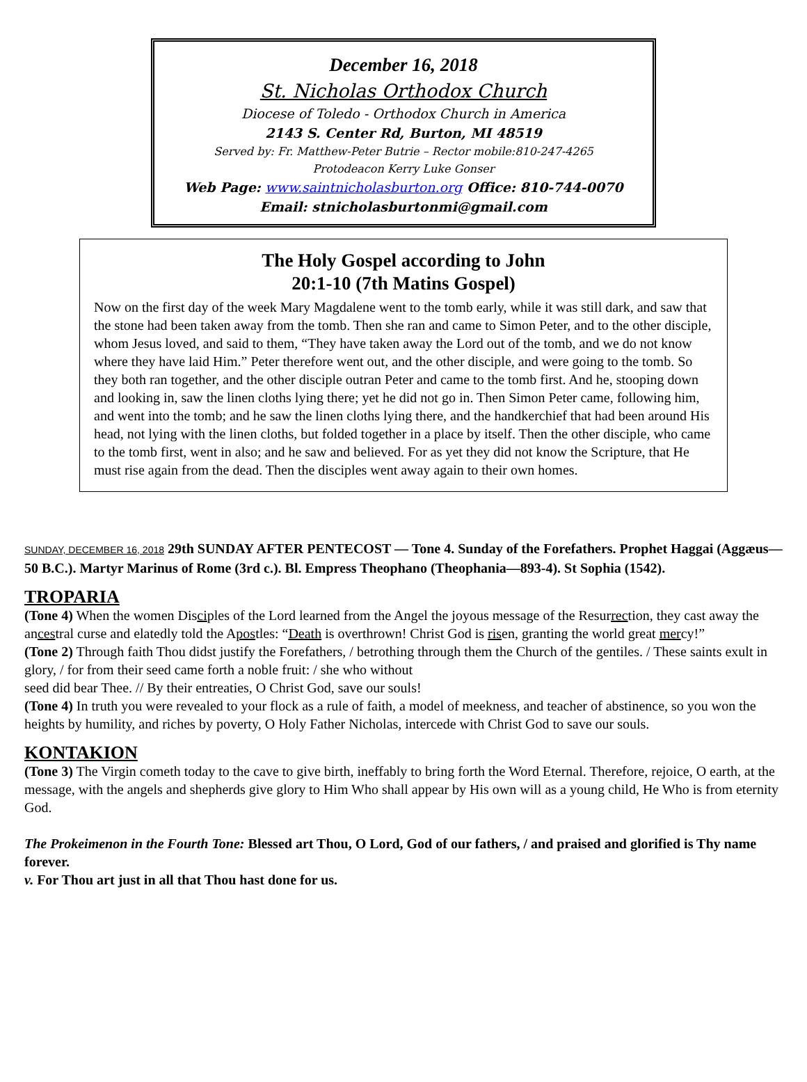December 16, 2018
St. Nicholas Orthodox Church
Diocese of Toledo - Orthodox Church in America
2143 S. Center Rd, Burton, MI 48519
Served by: Fr. Matthew-Peter Butrie – Rector mobile:810-247-4265
Protodeacon Kerry Luke Gonser
Web Page: www.saintnicholasburton.org Office: 810-744-0070
Email: stnicholasburtonmi@gmail.com
The Holy Gospel according to John
20:1-10 (7th Matins Gospel)
Now on the first day of the week Mary Magdalene went to the tomb early, while it was still dark, and saw that the stone had been taken away from the tomb. Then she ran and came to Simon Peter, and to the other disciple, whom Jesus loved, and said to them, “They have taken away the Lord out of the tomb, and we do not know where they have laid Him.” Peter therefore went out, and the other disciple, and were going to the tomb. So they both ran together, and the other disciple outran Peter and came to the tomb first. And he, stooping down and looking in, saw the linen cloths lying there; yet he did not go in. Then Simon Peter came, following him, and went into the tomb; and he saw the linen cloths lying there, and the handkerchief that had been around His head, not lying with the linen cloths, but folded together in a place by itself. Then the other disciple, who came to the tomb first, went in also; and he saw and believed. For as yet they did not know the Scripture, that He must rise again from the dead. Then the disciples went away again to their own homes.
SUNDAY, DECEMBER 16, 2018 29th SUNDAY AFTER PENTECOST — Tone 4. Sunday of the Forefathers. Prophet Haggai (Aggæus—50 B.C.). Martyr Marinus of Rome (3rd c.). Bl. Empress Theophano (Theophania—893-4). St Sophia (1542).
TROPARIA
(Tone 4) When the women Disciples of the Lord learned from the Angel the joyous message of the Resurrection, they cast away the ancestral curse and elatedly told the Apostles: “Death is overthrown! Christ God is risen, granting the world great mercy!”
(Tone 2) Through faith Thou didst justify the Forefathers, / betrothing through them the Church of the gentiles. / These saints exult in glory, / for from their seed came forth a noble fruit: / she who without
seed did bear Thee. // By their entreaties, O Christ God, save our souls!
(Tone 4) In truth you were revealed to your flock as a rule of faith, a model of meekness, and teacher of abstinence, so you won the heights by humility, and riches by poverty, O Holy Father Nicholas, intercede with Christ God to save our souls.
KONTAKION
(Tone 3) The Virgin cometh today to the cave to give birth, ineffably to bring forth the Word Eternal. Therefore, rejoice, O earth, at the message, with the angels and shepherds give glory to Him Who shall appear by His own will as a young child, He Who is from eternity God.
The Prokeimenon in the Fourth Tone: Blessed art Thou, O Lord, God of our fathers, / and praised and glorified is Thy name forever.
v. For Thou art just in all that Thou hast done for us.